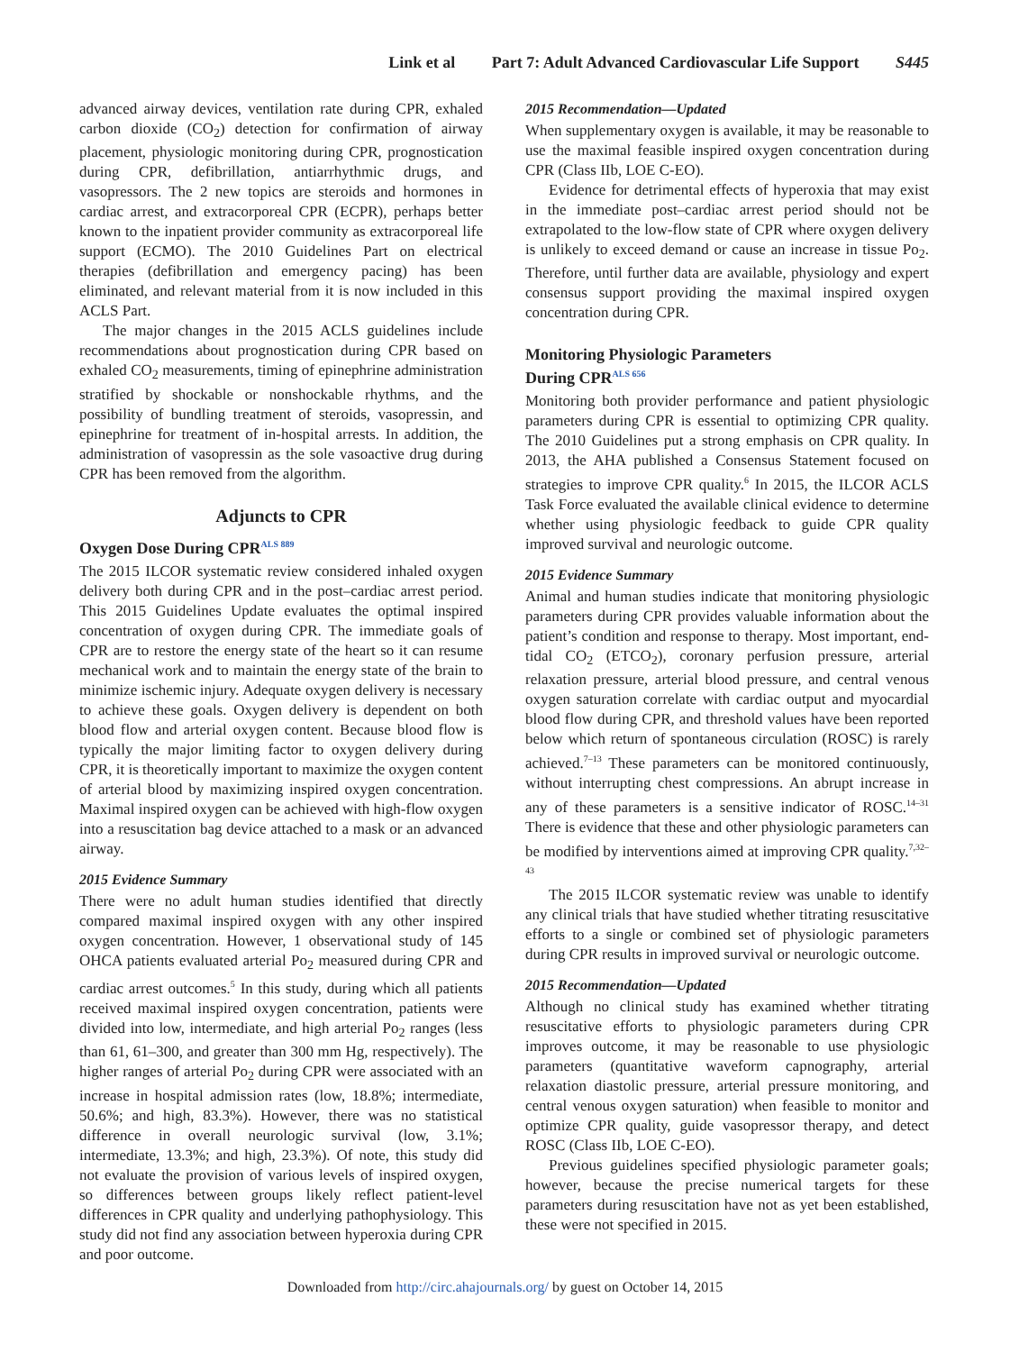Link et al Part 7: Adult Advanced Cardiovascular Life Support S445
advanced airway devices, ventilation rate during CPR, exhaled carbon dioxide (CO<sub>2</sub>) detection for confirmation of airway placement, physiologic monitoring during CPR, prognostication during CPR, defibrillation, antiarrhythmic drugs, and vasopressors. The 2 new topics are steroids and hormones in cardiac arrest, and extracorporeal CPR (ECPR), perhaps better known to the inpatient provider community as extracorporeal life support (ECMO). The 2010 Guidelines Part on electrical therapies (defibrillation and emergency pacing) has been eliminated, and relevant material from it is now included in this ACLS Part.
The major changes in the 2015 ACLS guidelines include recommendations about prognostication during CPR based on exhaled CO<sub>2</sub> measurements, timing of epinephrine administration stratified by shockable or nonshockable rhythms, and the possibility of bundling treatment of steroids, vasopressin, and epinephrine for treatment of in-hospital arrests. In addition, the administration of vasopressin as the sole vasoactive drug during CPR has been removed from the algorithm.
Adjuncts to CPR
Oxygen Dose During CPR<sup>ALS 889</sup>
The 2015 ILCOR systematic review considered inhaled oxygen delivery both during CPR and in the post–cardiac arrest period. This 2015 Guidelines Update evaluates the optimal inspired concentration of oxygen during CPR. The immediate goals of CPR are to restore the energy state of the heart so it can resume mechanical work and to maintain the energy state of the brain to minimize ischemic injury. Adequate oxygen delivery is necessary to achieve these goals. Oxygen delivery is dependent on both blood flow and arterial oxygen content. Because blood flow is typically the major limiting factor to oxygen delivery during CPR, it is theoretically important to maximize the oxygen content of arterial blood by maximizing inspired oxygen concentration. Maximal inspired oxygen can be achieved with high-flow oxygen into a resuscitation bag device attached to a mask or an advanced airway.
2015 Evidence Summary
There were no adult human studies identified that directly compared maximal inspired oxygen with any other inspired oxygen concentration. However, 1 observational study of 145 OHCA patients evaluated arterial Po<sub>2</sub> measured during CPR and cardiac arrest outcomes.<sup>5</sup> In this study, during which all patients received maximal inspired oxygen concentration, patients were divided into low, intermediate, and high arterial Po<sub>2</sub> ranges (less than 61, 61–300, and greater than 300 mm Hg, respectively). The higher ranges of arterial Po<sub>2</sub> during CPR were associated with an increase in hospital admission rates (low, 18.8%; intermediate, 50.6%; and high, 83.3%). However, there was no statistical difference in overall neurologic survival (low, 3.1%; intermediate, 13.3%; and high, 23.3%). Of note, this study did not evaluate the provision of various levels of inspired oxygen, so differences between groups likely reflect patient-level differences in CPR quality and underlying pathophysiology. This study did not find any association between hyperoxia during CPR and poor outcome.
2015 Recommendation—Updated
When supplementary oxygen is available, it may be reasonable to use the maximal feasible inspired oxygen concentration during CPR (Class IIb, LOE C-EO).
Evidence for detrimental effects of hyperoxia that may exist in the immediate post–cardiac arrest period should not be extrapolated to the low-flow state of CPR where oxygen delivery is unlikely to exceed demand or cause an increase in tissue Po<sub>2</sub>. Therefore, until further data are available, physiology and expert consensus support providing the maximal inspired oxygen concentration during CPR.
Monitoring Physiologic Parameters
During CPR<sup>ALS 656</sup>
Monitoring both provider performance and patient physiologic parameters during CPR is essential to optimizing CPR quality. The 2010 Guidelines put a strong emphasis on CPR quality. In 2013, the AHA published a Consensus Statement focused on strategies to improve CPR quality.<sup>6</sup> In 2015, the ILCOR ACLS Task Force evaluated the available clinical evidence to determine whether using physiologic feedback to guide CPR quality improved survival and neurologic outcome.
2015 Evidence Summary
Animal and human studies indicate that monitoring physiologic parameters during CPR provides valuable information about the patient’s condition and response to therapy. Most important, end-tidal CO<sub>2</sub> (ETCO<sub>2</sub>), coronary perfusion pressure, arterial relaxation pressure, arterial blood pressure, and central venous oxygen saturation correlate with cardiac output and myocardial blood flow during CPR, and threshold values have been reported below which return of spontaneous circulation (ROSC) is rarely achieved.<sup>7–13</sup> These parameters can be monitored continuously, without interrupting chest compressions. An abrupt increase in any of these parameters is a sensitive indicator of ROSC.<sup>14–31</sup> There is evidence that these and other physiologic parameters can be modified by interventions aimed at improving CPR quality.<sup>7,32–43</sup>
The 2015 ILCOR systematic review was unable to identify any clinical trials that have studied whether titrating resuscitative efforts to a single or combined set of physiologic parameters during CPR results in improved survival or neurologic outcome.
2015 Recommendation—Updated
Although no clinical study has examined whether titrating resuscitative efforts to physiologic parameters during CPR improves outcome, it may be reasonable to use physiologic parameters (quantitative waveform capnography, arterial relaxation diastolic pressure, arterial pressure monitoring, and central venous oxygen saturation) when feasible to monitor and optimize CPR quality, guide vasopressor therapy, and detect ROSC (Class IIb, LOE C-EO).
Previous guidelines specified physiologic parameter goals; however, because the precise numerical targets for these parameters during resuscitation have not as yet been established, these were not specified in 2015.
Downloaded from http://circ.ahajournals.org/ by guest on October 14, 2015